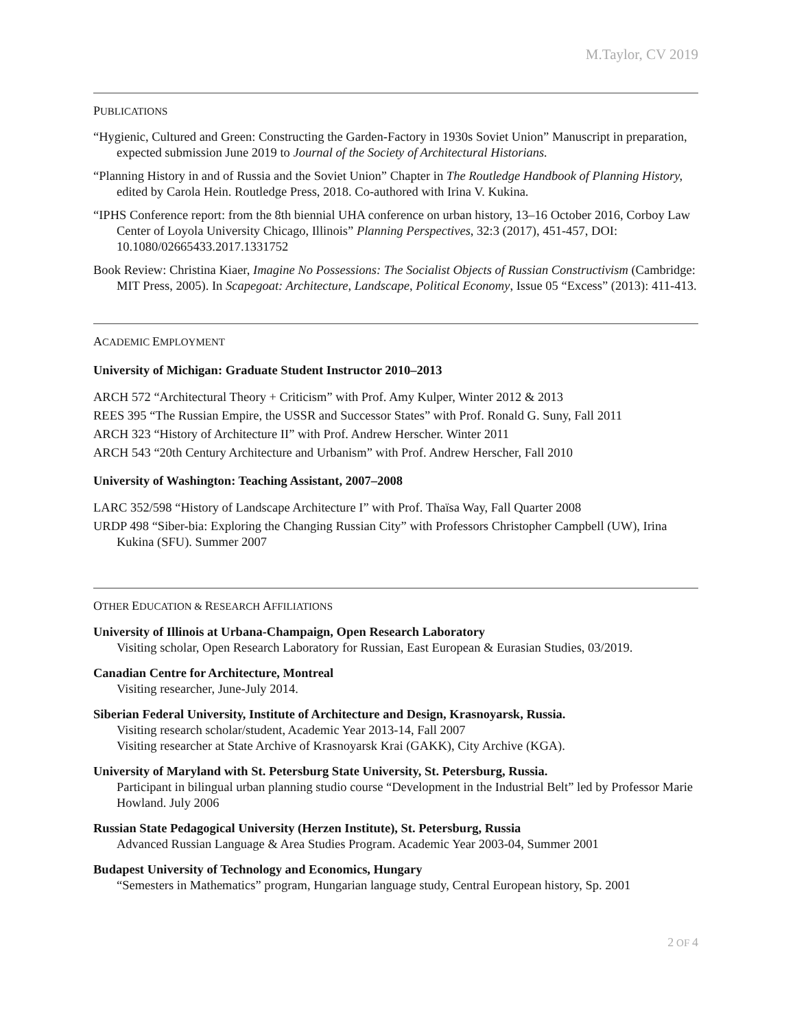M.Taylor, CV 2019
PUBLICATIONS
“Hygienic, Cultured and Green: Constructing the Garden-Factory in 1930s Soviet Union” Manuscript in preparation, expected submission June 2019 to Journal of the Society of Architectural Historians.
“Planning History in and of Russia and the Soviet Union” Chapter in The Routledge Handbook of Planning History, edited by Carola Hein. Routledge Press, 2018. Co-authored with Irina V. Kukina.
“IPHS Conference report: from the 8th biennial UHA conference on urban history, 13–16 October 2016, Corboy Law Center of Loyola University Chicago, Illinois” Planning Perspectives, 32:3 (2017), 451-457, DOI: 10.1080/02665433.2017.1331752
Book Review: Christina Kiaer, Imagine No Possessions: The Socialist Objects of Russian Constructivism (Cambridge: MIT Press, 2005). In Scapegoat: Architecture, Landscape, Political Economy, Issue 05 “Excess” (2013): 411-413.
ACADEMIC EMPLOYMENT
University of Michigan: Graduate Student Instructor 2010–2013
ARCH 572 “Architectural Theory + Criticism” with Prof. Amy Kulper, Winter 2012 & 2013
REES 395 “The Russian Empire, the USSR and Successor States” with Prof. Ronald G. Suny, Fall 2011
ARCH 323 “History of Architecture II” with Prof. Andrew Herscher. Winter 2011
ARCH 543 “20th Century Architecture and Urbanism” with Prof. Andrew Herscher, Fall 2010
University of Washington: Teaching Assistant, 2007–2008
LARC 352/598 “History of Landscape Architecture I” with Prof. Thaïsa Way, Fall Quarter 2008
URDP 498 “Siber-bia: Exploring the Changing Russian City” with Professors Christopher Campbell (UW), Irina Kukina (SFU). Summer 2007
OTHER EDUCATION & RESEARCH AFFILIATIONS
University of Illinois at Urbana-Champaign, Open Research Laboratory
Visiting scholar, Open Research Laboratory for Russian, East European & Eurasian Studies, 03/2019.
Canadian Centre for Architecture, Montreal
Visiting researcher, June-July 2014.
Siberian Federal University, Institute of Architecture and Design, Krasnoyarsk, Russia.
Visiting research scholar/student, Academic Year 2013-14, Fall 2007
Visiting researcher at State Archive of Krasnoyarsk Krai (GAKK), City Archive (KGA).
University of Maryland with St. Petersburg State University, St. Petersburg, Russia.
Participant in bilingual urban planning studio course “Development in the Industrial Belt” led by Professor Marie Howland. July 2006
Russian State Pedagogical University (Herzen Institute), St. Petersburg, Russia
Advanced Russian Language & Area Studies Program. Academic Year 2003-04, Summer 2001
Budapest University of Technology and Economics, Hungary
“Semesters in Mathematics” program, Hungarian language study, Central European history, Sp. 2001
2 OF 4